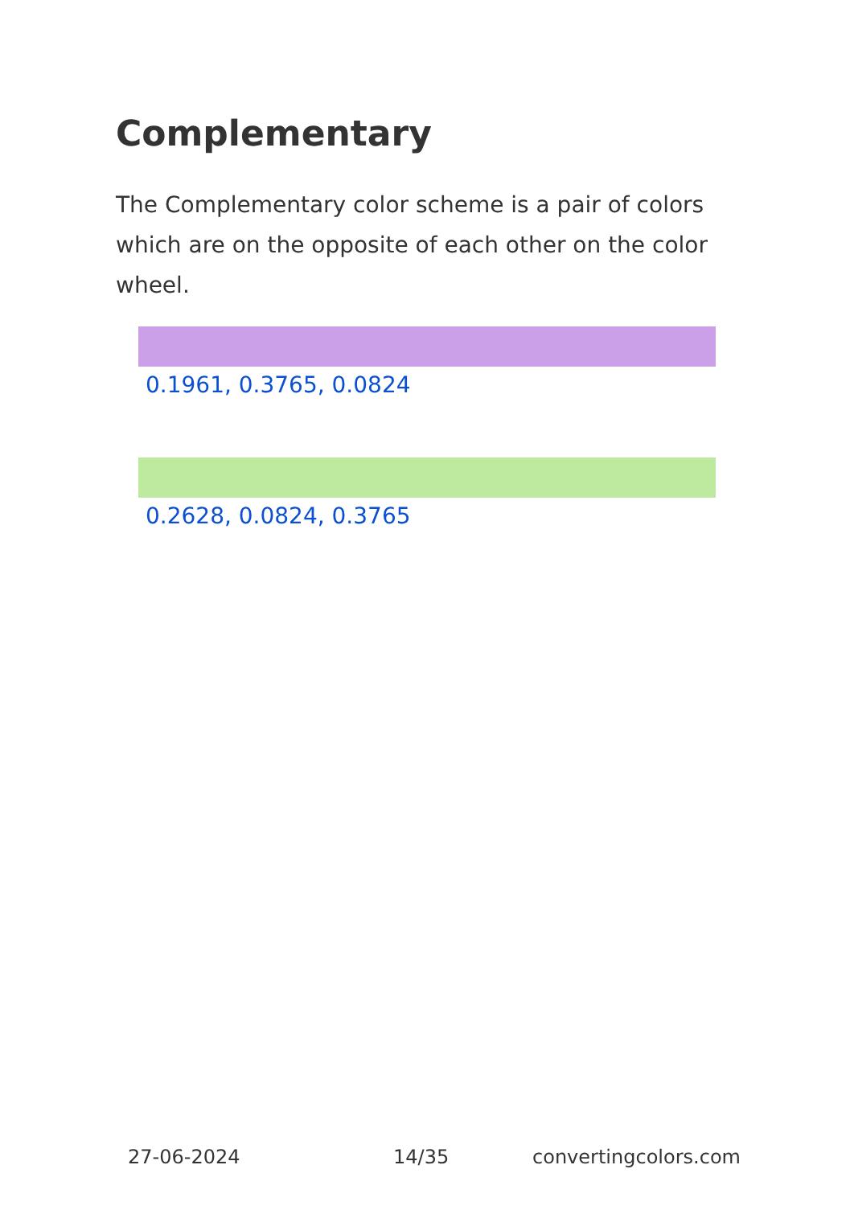Complementary
The Complementary color scheme is a pair of colors which are on the opposite of each other on the color wheel.
0.1961, 0.3765, 0.0824
0.2628, 0.0824, 0.3765
27-06-2024 14/35 convertingcolors.com